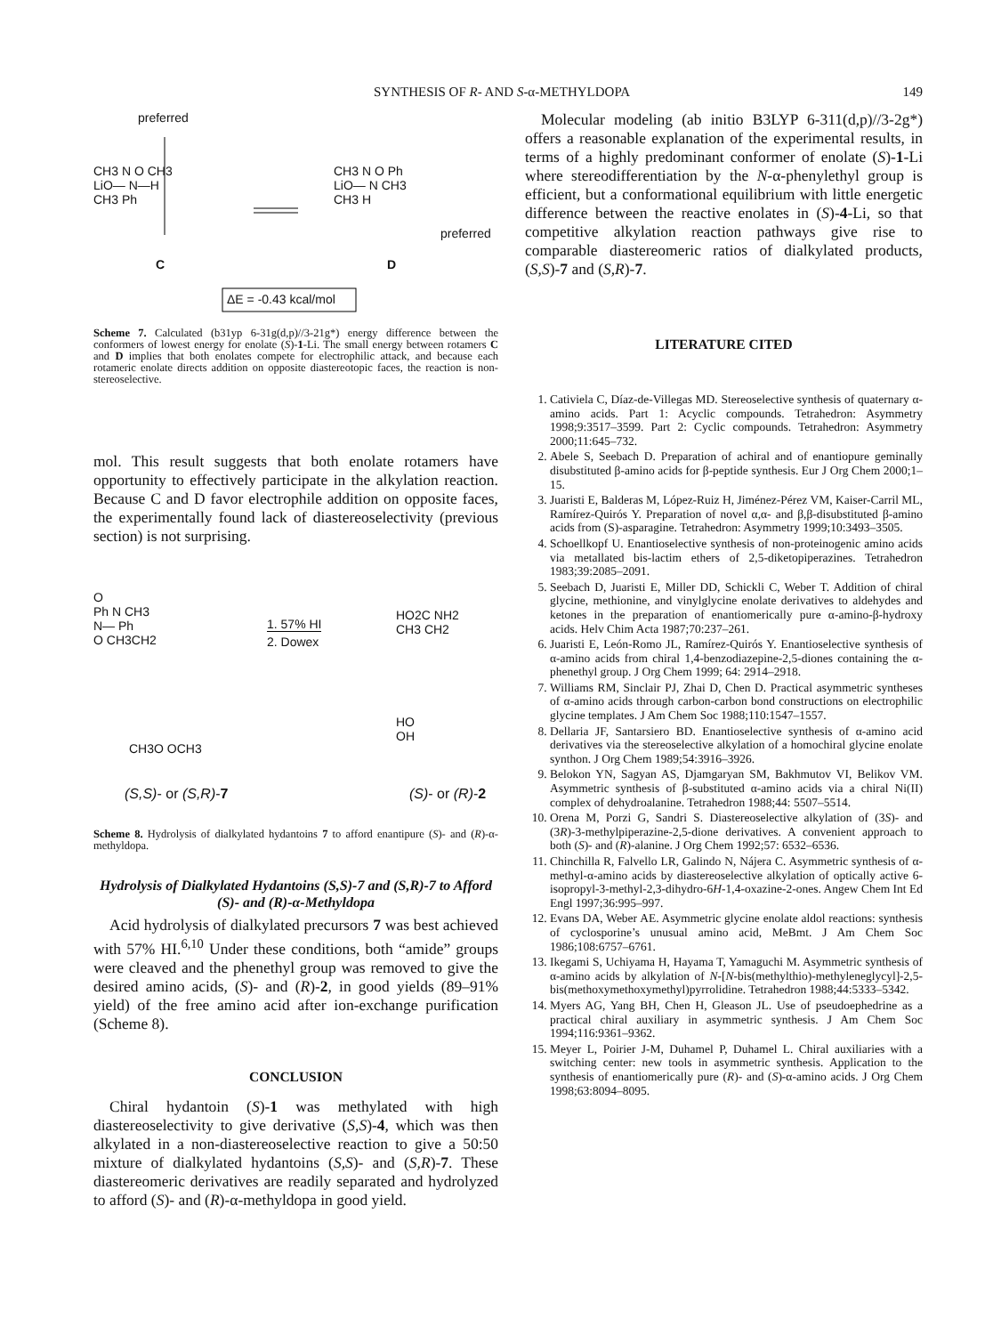SYNTHESIS OF R- AND S-α-METHYLDOPA 149
preferred
CH3 N O CH3
LiO— N—H
CH3 Ph
CH3 N O Ph
LiO— N CH3
CH3 H
preferred
C D
ΔE = -0.43 kcal/mol
Scheme 7. Calculated (b31yp 6-31g(d,p)//3-21g*) energy difference between the conformers of lowest energy for enolate (S)-1-Li. The small energy between rotamers C and D implies that both enolates compete for electrophilic attack, and because each rotameric enolate directs addition on opposite diastereotopic faces, the reaction is non-stereoselective.
mol. This result suggests that both enolate rotamers have opportunity to effectively participate in the alkylation reaction. Because C and D favor electrophile addition on opposite faces, the experimentally found lack of diastereoselectivity (previous section) is not surprising.
O
Ph N CH3
N— Ph
O CH3CH2
1. 57% HI
2. Dowex
HO2C NH2
CH3 CH2
HO
OH
CH3O OCH3
(S,S)- or (S,R)-7 (S)- or (R)-2
Scheme 8. Hydrolysis of dialkylated hydantoins 7 to afford enantipure (S)- and (R)-α-methyldopa.
Hydrolysis of Dialkylated Hydantoins (S,S)-7 and (S,R)-7 to Afford (S)- and (R)-α-Methyldopa
Acid hydrolysis of dialkylated precursors 7 was best achieved with 57% HI.<sup>6,10</sup> Under these conditions, both “amide” groups were cleaved and the phenethyl group was removed to give the desired amino acids, (S)- and (R)-2, in good yields (89–91% yield) of the free amino acid after ion-exchange purification (Scheme 8).
CONCLUSION
Chiral hydantoin (S)-1 was methylated with high diastereoselectivity to give derivative (S,S)-4, which was then alkylated in a non-diastereoselective reaction to give a 50:50 mixture of dialkylated hydantoins (S,S)- and (S,R)-7. These diastereomeric derivatives are readily separated and hydrolyzed to afford (S)- and (R)-α-methyldopa in good yield.
Molecular modeling (ab initio B3LYP 6-311(d,p)//3-2g*) offers a reasonable explanation of the experimental results, in terms of a highly predominant conformer of enolate (S)-1-Li where stereodifferentiation by the N-α-phenylethyl group is efficient, but a conformational equilibrium with little energetic difference between the reactive enolates in (S)-4-Li, so that competitive alkylation reaction pathways give rise to comparable diastereomeric ratios of dialkylated products, (S,S)-7 and (S,R)-7.
LITERATURE CITED
1. Cativiela C, Díaz-de-Villegas MD. Stereoselective synthesis of quaternary α-amino acids. Part 1: Acyclic compounds. Tetrahedron: Asymmetry 1998;9:3517–3599. Part 2: Cyclic compounds. Tetrahedron: Asymmetry 2000;11:645–732.
2. Abele S, Seebach D. Preparation of achiral and of enantiopure geminally disubstituted β-amino acids for β-peptide synthesis. Eur J Org Chem 2000;1–15.
3. Juaristi E, Balderas M, López-Ruiz H, Jiménez-Pérez VM, Kaiser-Carril ML, Ramírez-Quirós Y. Preparation of novel α,α- and β,β-disubstituted β-amino acids from (S)-asparagine. Tetrahedron: Asymmetry 1999;10:3493–3505.
4. Schoellkopf U. Enantioselective synthesis of non-proteinogenic amino acids via metallated bis-lactim ethers of 2,5-diketopiperazines. Tetrahedron 1983;39:2085–2091.
5. Seebach D, Juaristi E, Miller DD, Schickli C, Weber T. Addition of chiral glycine, methionine, and vinylglycine enolate derivatives to aldehydes and ketones in the preparation of enantiomerically pure α-amino-β-hydroxy acids. Helv Chim Acta 1987;70:237–261.
6. Juaristi E, León-Romo JL, Ramírez-Quirós Y. Enantioselective synthesis of α-amino acids from chiral 1,4-benzodiazepine-2,5-diones containing the α-phenethyl group. J Org Chem 1999; 64: 2914–2918.
7. Williams RM, Sinclair PJ, Zhai D, Chen D. Practical asymmetric syntheses of α-amino acids through carbon-carbon bond constructions on electrophilic glycine templates. J Am Chem Soc 1988;110:1547–1557.
8. Dellaria JF, Santarsiero BD. Enantioselective synthesis of α-amino acid derivatives via the stereoselective alkylation of a homochiral glycine enolate synthon. J Org Chem 1989;54:3916–3926.
9. Belokon YN, Sagyan AS, Djamgaryan SM, Bakhmutov VI, Belikov VM. Asymmetric synthesis of β-substituted α-amino acids via a chiral Ni(II) complex of dehydroalanine. Tetrahedron 1988;44: 5507–5514.
10. Orena M, Porzi G, Sandri S. Diastereoselective alkylation of (3S)- and (3R)-3-methylpiperazine-2,5-dione derivatives. A convenient approach to both (S)- and (R)-alanine. J Org Chem 1992;57: 6532–6536.
11. Chinchilla R, Falvello LR, Galindo N, Nájera C. Asymmetric synthesis of α-methyl-α-amino acids by diastereoselective alkylation of optically active 6-isopropyl-3-methyl-2,3-dihydro-6H-1,4-oxazine-2-ones. Angew Chem Int Ed Engl 1997;36:995–997.
12. Evans DA, Weber AE. Asymmetric glycine enolate aldol reactions: synthesis of cyclosporine’s unusual amino acid, MeBmt. J Am Chem Soc 1986;108:6757–6761.
13. Ikegami S, Uchiyama H, Hayama T, Yamaguchi M. Asymmetric synthesis of α-amino acids by alkylation of N-[N-bis(methylthio)-methyleneglycyl]-2,5-bis(methoxymethoxymethyl)pyrrolidine. Tetrahedron 1988;44:5333–5342.
14. Myers AG, Yang BH, Chen H, Gleason JL. Use of pseudoephedrine as a practical chiral auxiliary in asymmetric synthesis. J Am Chem Soc 1994;116:9361–9362.
15. Meyer L, Poirier J-M, Duhamel P, Duhamel L. Chiral auxiliaries with a switching center: new tools in asymmetric synthesis. Application to the synthesis of enantiomerically pure (R)- and (S)-α-amino acids. J Org Chem 1998;63:8094–8095.